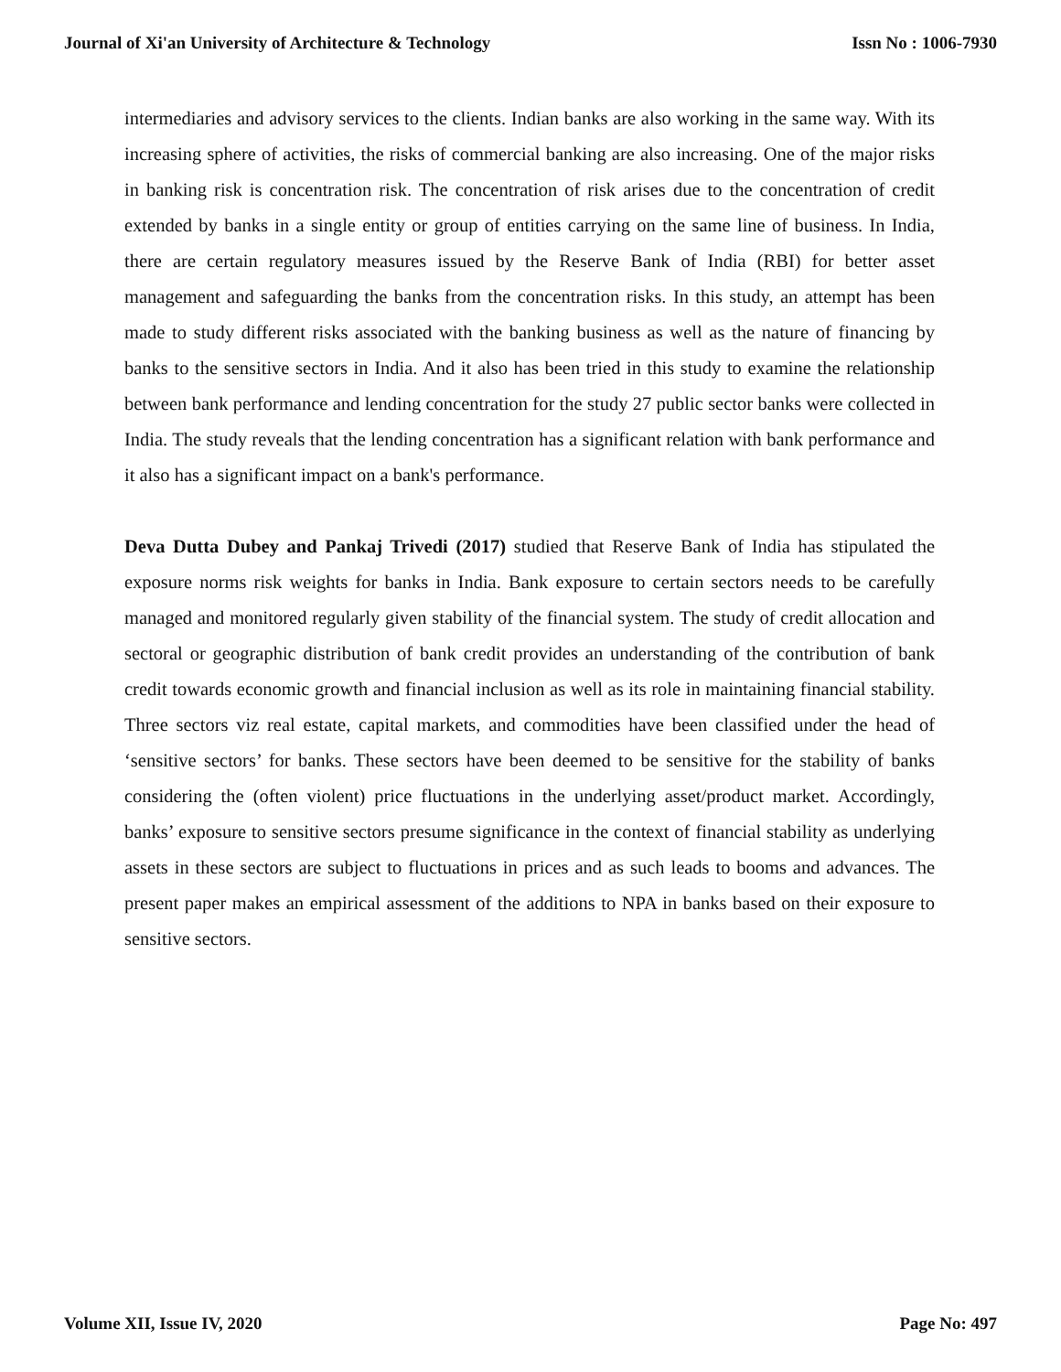Journal of Xi'an University of Architecture & Technology Issn No : 1006-7930
intermediaries and advisory services to the clients. Indian banks are also working in the same way. With its increasing sphere of activities, the risks of commercial banking are also increasing. One of the major risks in banking risk is concentration risk. The concentration of risk arises due to the concentration of credit extended by banks in a single entity or group of entities carrying on the same line of business. In India, there are certain regulatory measures issued by the Reserve Bank of India (RBI) for better asset management and safeguarding the banks from the concentration risks. In this study, an attempt has been made to study different risks associated with the banking business as well as the nature of financing by banks to the sensitive sectors in India. And it also has been tried in this study to examine the relationship between bank performance and lending concentration for the study 27 public sector banks were collected in India. The study reveals that the lending concentration has a significant relation with bank performance and it also has a significant impact on a bank's performance.
Deva Dutta Dubey and Pankaj Trivedi (2017) studied that Reserve Bank of India has stipulated the exposure norms risk weights for banks in India. Bank exposure to certain sectors needs to be carefully managed and monitored regularly given stability of the financial system. The study of credit allocation and sectoral or geographic distribution of bank credit provides an understanding of the contribution of bank credit towards economic growth and financial inclusion as well as its role in maintaining financial stability. Three sectors viz real estate, capital markets, and commodities have been classified under the head of ‘sensitive sectors’ for banks. These sectors have been deemed to be sensitive for the stability of banks considering the (often violent) price fluctuations in the underlying asset/product market. Accordingly, banks’ exposure to sensitive sectors presume significance in the context of financial stability as underlying assets in these sectors are subject to fluctuations in prices and as such leads to booms and advances. The present paper makes an empirical assessment of the additions to NPA in banks based on their exposure to sensitive sectors.
Volume XII, Issue IV, 2020 Page No: 497